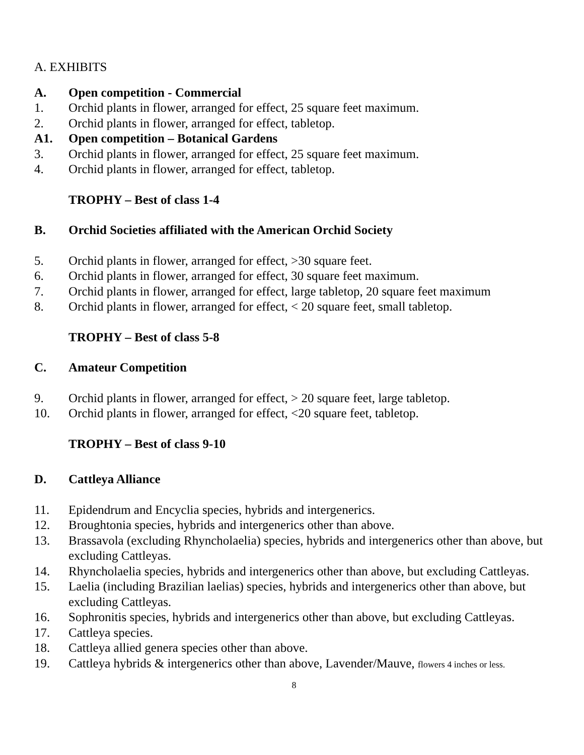A. EXHIBITS
A. Open competition - Commercial
1. Orchid plants in flower, arranged for effect, 25 square feet maximum.
2. Orchid plants in flower, arranged for effect, tabletop.
A1. Open competition – Botanical Gardens
3. Orchid plants in flower, arranged for effect, 25 square feet maximum.
4. Orchid plants in flower, arranged for effect, tabletop.
TROPHY – Best of class 1-4
B. Orchid Societies affiliated with the American Orchid Society
5. Orchid plants in flower, arranged for effect, >30 square feet.
6. Orchid plants in flower, arranged for effect, 30 square feet maximum.
7. Orchid plants in flower, arranged for effect, large tabletop, 20 square feet maximum
8. Orchid plants in flower, arranged for effect, < 20 square feet, small tabletop.
TROPHY – Best of class 5-8
C. Amateur Competition
9. Orchid plants in flower, arranged for effect, > 20 square feet, large tabletop.
10. Orchid plants in flower, arranged for effect, <20 square feet, tabletop.
TROPHY – Best of class 9-10
D. Cattleya Alliance
11. Epidendrum and Encyclia species, hybrids and intergenerics.
12. Broughtonia species, hybrids and intergenerics other than above.
13. Brassavola (excluding Rhyncholaelia) species, hybrids and intergenerics other than above, but excluding Cattleyas.
14. Rhyncholaelia species, hybrids and intergenerics other than above, but excluding Cattleyas.
15. Laelia (including Brazilian laelias) species, hybrids and intergenerics other than above, but excluding Cattleyas.
16. Sophronitis species, hybrids and intergenerics other than above, but excluding Cattleyas.
17. Cattleya species.
18. Cattleya allied genera species other than above.
19. Cattleya hybrids & intergenerics other than above, Lavender/Mauve, flowers 4 inches or less.
8